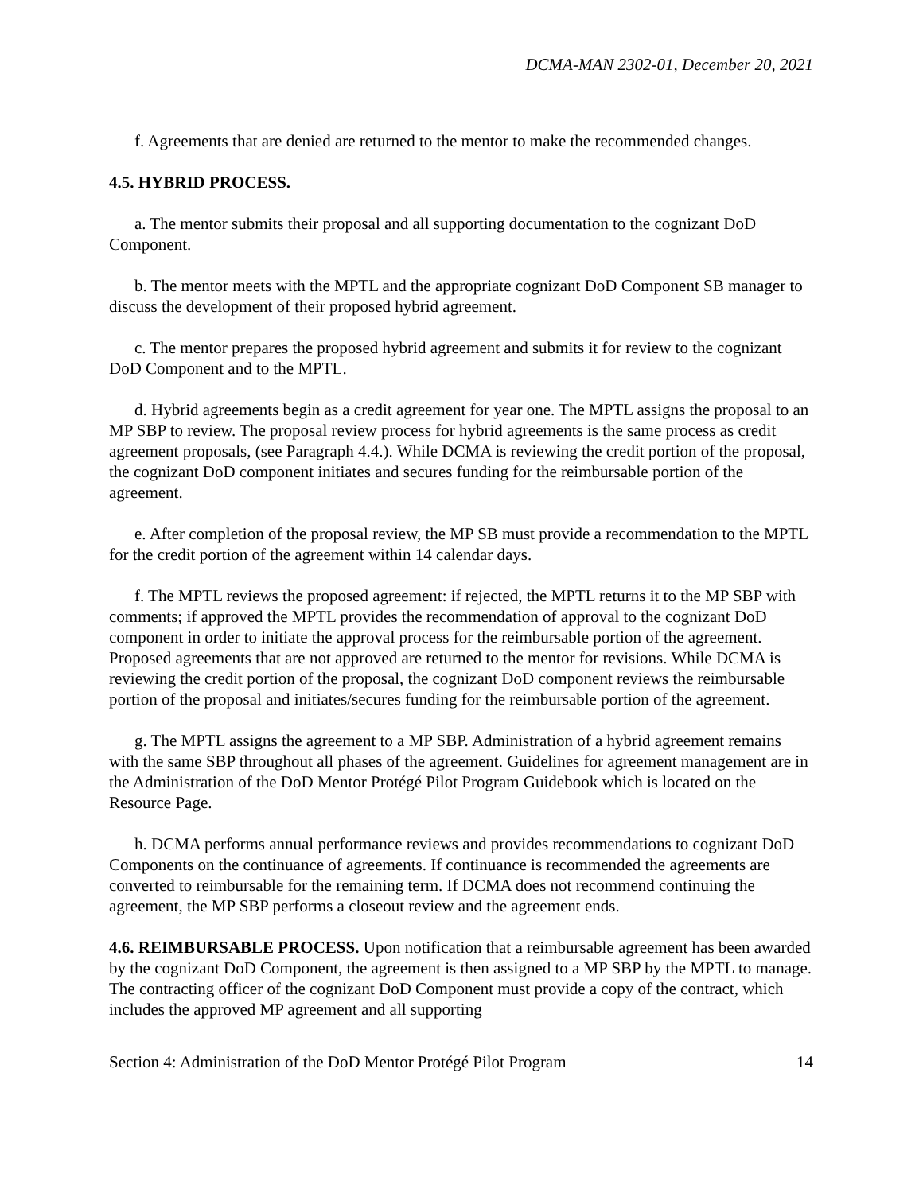DCMA-MAN 2302-01, December 20, 2021
f. Agreements that are denied are returned to the mentor to make the recommended changes.
4.5. HYBRID PROCESS.
a. The mentor submits their proposal and all supporting documentation to the cognizant DoD Component.
b. The mentor meets with the MPTL and the appropriate cognizant DoD Component SB manager to discuss the development of their proposed hybrid agreement.
c. The mentor prepares the proposed hybrid agreement and submits it for review to the cognizant DoD Component and to the MPTL.
d. Hybrid agreements begin as a credit agreement for year one. The MPTL assigns the proposal to an MP SBP to review. The proposal review process for hybrid agreements is the same process as credit agreement proposals, (see Paragraph 4.4.). While DCMA is reviewing the credit portion of the proposal, the cognizant DoD component initiates and secures funding for the reimbursable portion of the agreement.
e. After completion of the proposal review, the MP SB must provide a recommendation to the MPTL for the credit portion of the agreement within 14 calendar days.
f. The MPTL reviews the proposed agreement: if rejected, the MPTL returns it to the MP SBP with comments; if approved the MPTL provides the recommendation of approval to the cognizant DoD component in order to initiate the approval process for the reimbursable portion of the agreement. Proposed agreements that are not approved are returned to the mentor for revisions. While DCMA is reviewing the credit portion of the proposal, the cognizant DoD component reviews the reimbursable portion of the proposal and initiates/secures funding for the reimbursable portion of the agreement.
g. The MPTL assigns the agreement to a MP SBP. Administration of a hybrid agreement remains with the same SBP throughout all phases of the agreement. Guidelines for agreement management are in the Administration of the DoD Mentor Protégé Pilot Program Guidebook which is located on the Resource Page.
h. DCMA performs annual performance reviews and provides recommendations to cognizant DoD Components on the continuance of agreements. If continuance is recommended the agreements are converted to reimbursable for the remaining term. If DCMA does not recommend continuing the agreement, the MP SBP performs a closeout review and the agreement ends.
4.6. REIMBURSABLE PROCESS. Upon notification that a reimbursable agreement has been awarded by the cognizant DoD Component, the agreement is then assigned to a MP SBP by the MPTL to manage. The contracting officer of the cognizant DoD Component must provide a copy of the contract, which includes the approved MP agreement and all supporting
Section 4: Administration of the DoD Mentor Protégé Pilot Program 14